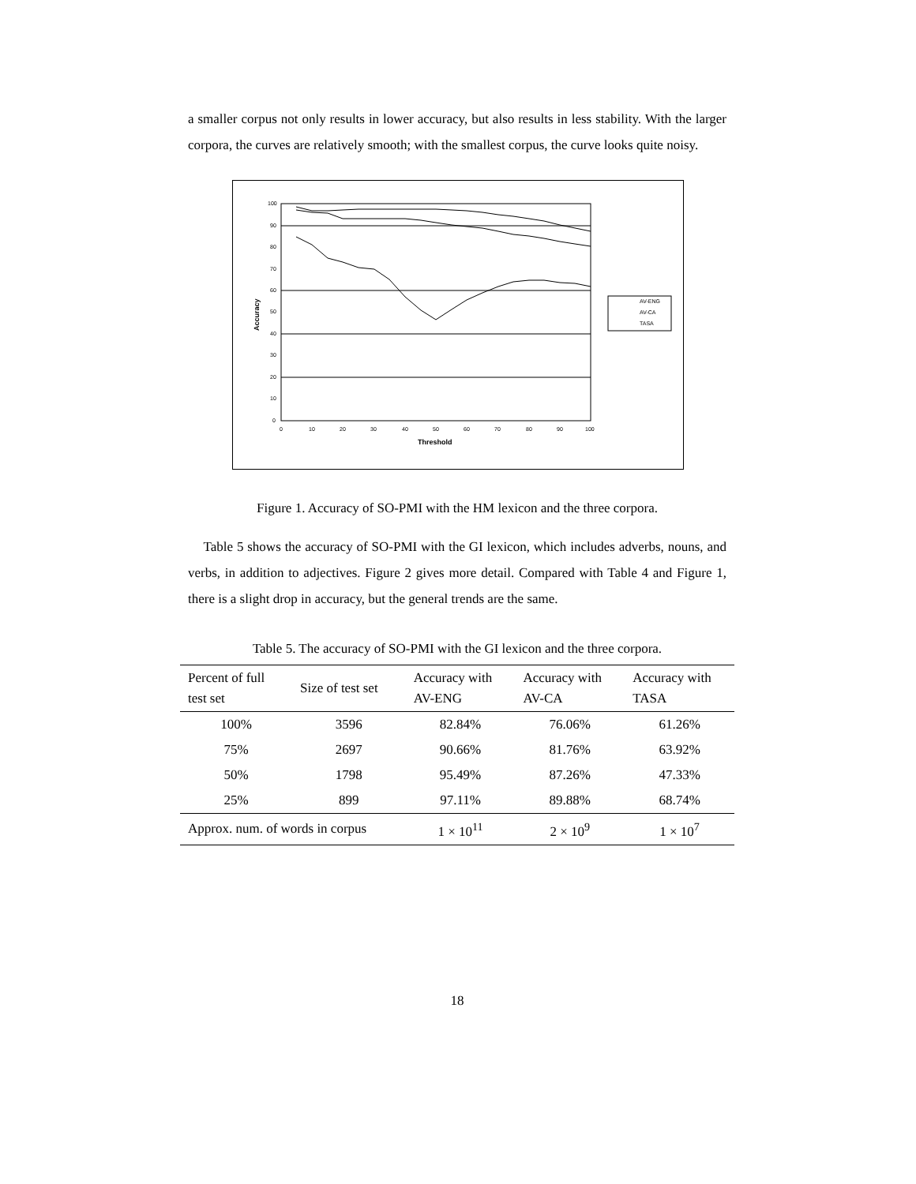a smaller corpus not only results in lower accuracy, but also results in less stability. With the larger corpora, the curves are relatively smooth; with the smallest corpus, the curve looks quite noisy.
100
90
80
70
60
50
40
30
20
10
0
0
10
20
30
40
50
60
70
80
90
100
Threshold
Accuracy
AV-ENG
AV-CA
TASA
Figure 1. Accuracy of SO-PMI with the HM lexicon and the three corpora.
Table 5 shows the accuracy of SO-PMI with the GI lexicon, which includes adverbs, nouns, and verbs, in addition to adjectives. Figure 2 gives more detail. Compared with Table 4 and Figure 1, there is a slight drop in accuracy, but the general trends are the same.
Table 5. The accuracy of SO-PMI with the GI lexicon and the three corpora.
| Percent of full test set | Size of test set | Accuracy with AV-ENG | Accuracy with AV-CA | Accuracy with TASA |
| --- | --- | --- | --- | --- |
| 100% | 3596 | 82.84% | 76.06% | 61.26% |
| 75% | 2697 | 90.66% | 81.76% | 63.92% |
| 50% | 1798 | 95.49% | 87.26% | 47.33% |
| 25% | 899 | 97.11% | 89.88% | 68.74% |
| Approx. num. of words in corpus | | 1 × 10<sup>11</sup> | 2 × 10<sup>9</sup> | 1 × 10<sup>7</sup> |
18